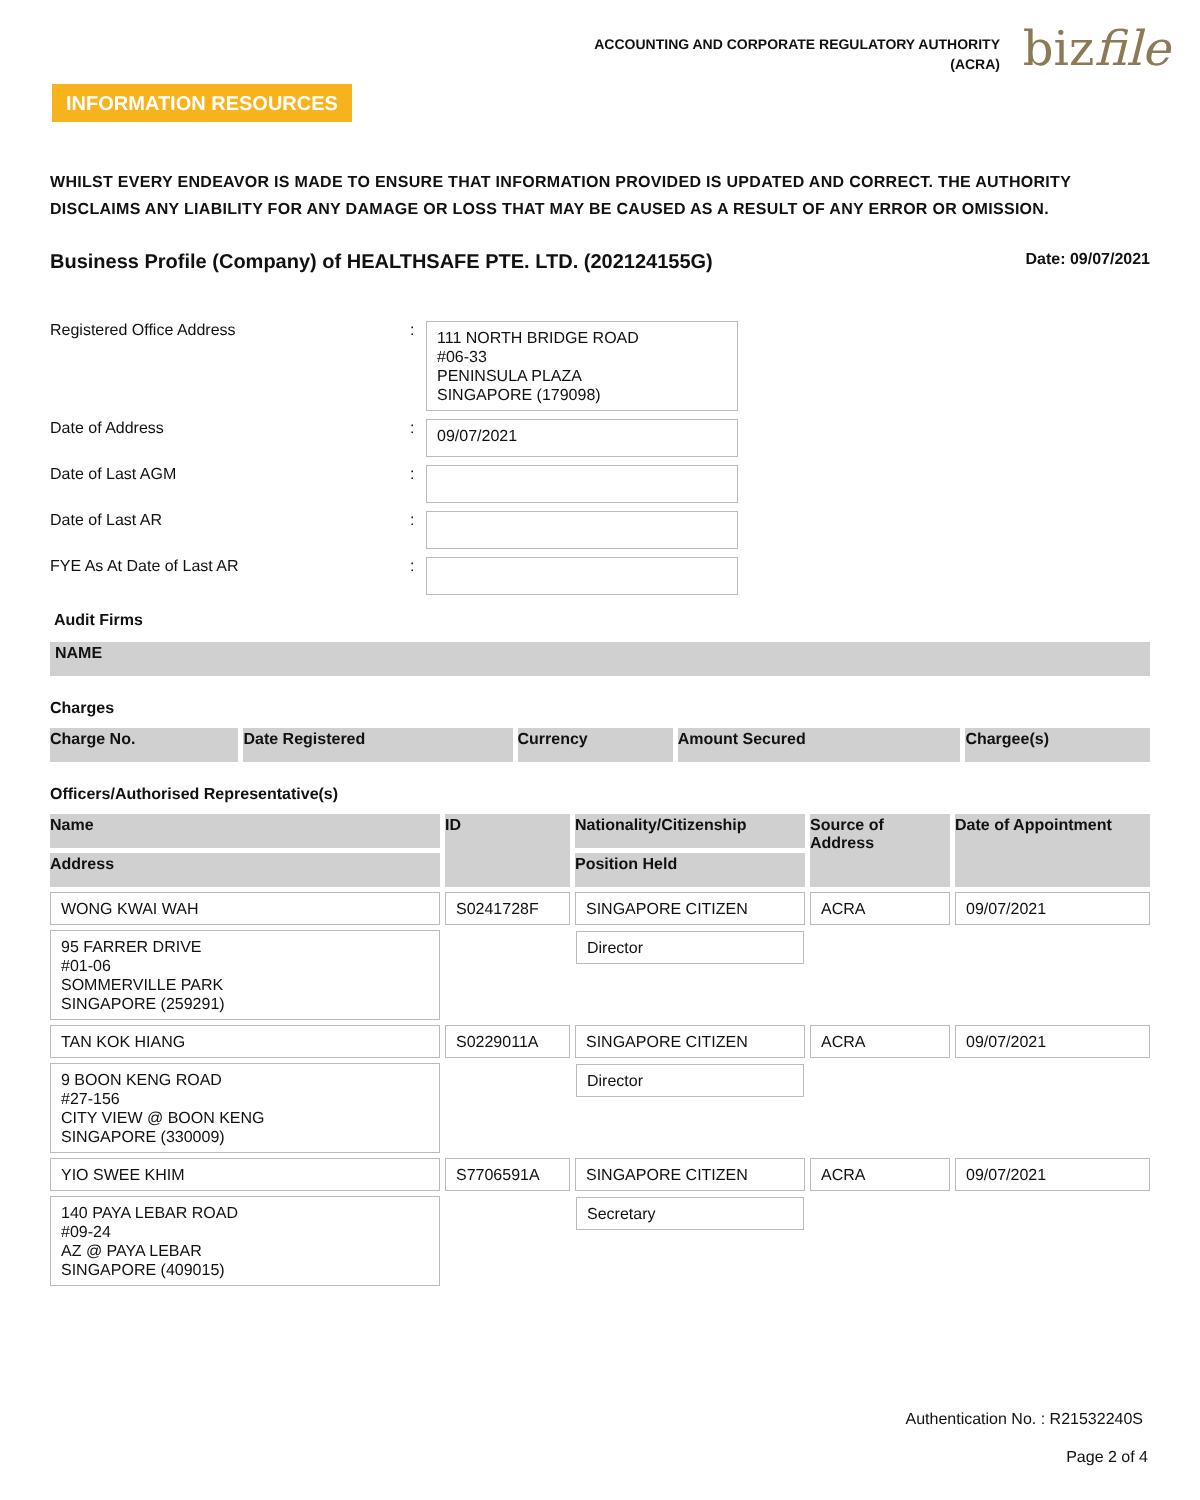ACCOUNTING AND CORPORATE REGULATORY AUTHORITY
(ACRA)
bizfile
INFORMATION RESOURCES
WHILST EVERY ENDEAVOR IS MADE TO ENSURE THAT INFORMATION PROVIDED IS UPDATED AND CORRECT. THE AUTHORITY DISCLAIMS ANY LIABILITY FOR ANY DAMAGE OR LOSS THAT MAY BE CAUSED AS A RESULT OF ANY ERROR OR OMISSION.
Business Profile (Company) of HEALTHSAFE PTE. LTD. (202124155G) Date: 09/07/2021
Registered Office Address :
111 NORTH BRIDGE ROAD
#06-33
PENINSULA PLAZA
SINGAPORE (179098)
Date of Address :
09/07/2021
Date of Last AGM :
Date of Last AR :
FYE As At Date of Last AR :
Audit Firms
| NAME |
| --- |
Charges
| Charge No. | Date Registered | Currency | Amount Secured | Chargee(s) |
| --- | --- | --- | --- | --- |
Officers/Authorised Representative(s)
| Name | ID | Nationality/Citizenship | Source of Address | Date of Appointment |
| --- | --- | --- | --- | --- |
| Address | | Position Held | | |
| WONG KWAI WAH | S0241728F | SINGAPORE CITIZEN | ACRA | 09/07/2021 |
| 95 FARRER DRIVE #01-06 SOMMERVILLE PARK SINGAPORE (259291) | | Director | | |
| TAN KOK HIANG | S0229011A | SINGAPORE CITIZEN | ACRA | 09/07/2021 |
| 9 BOON KENG ROAD #27-156 CITY VIEW @ BOON KENG SINGAPORE (330009) | | Director | | |
| YIO SWEE KHIM | S7706591A | SINGAPORE CITIZEN | ACRA | 09/07/2021 |
| 140 PAYA LEBAR ROAD #09-24 AZ @ PAYA LEBAR SINGAPORE (409015) | | Secretary | | |
Authentication No. : R21532240S
Page 2 of 4